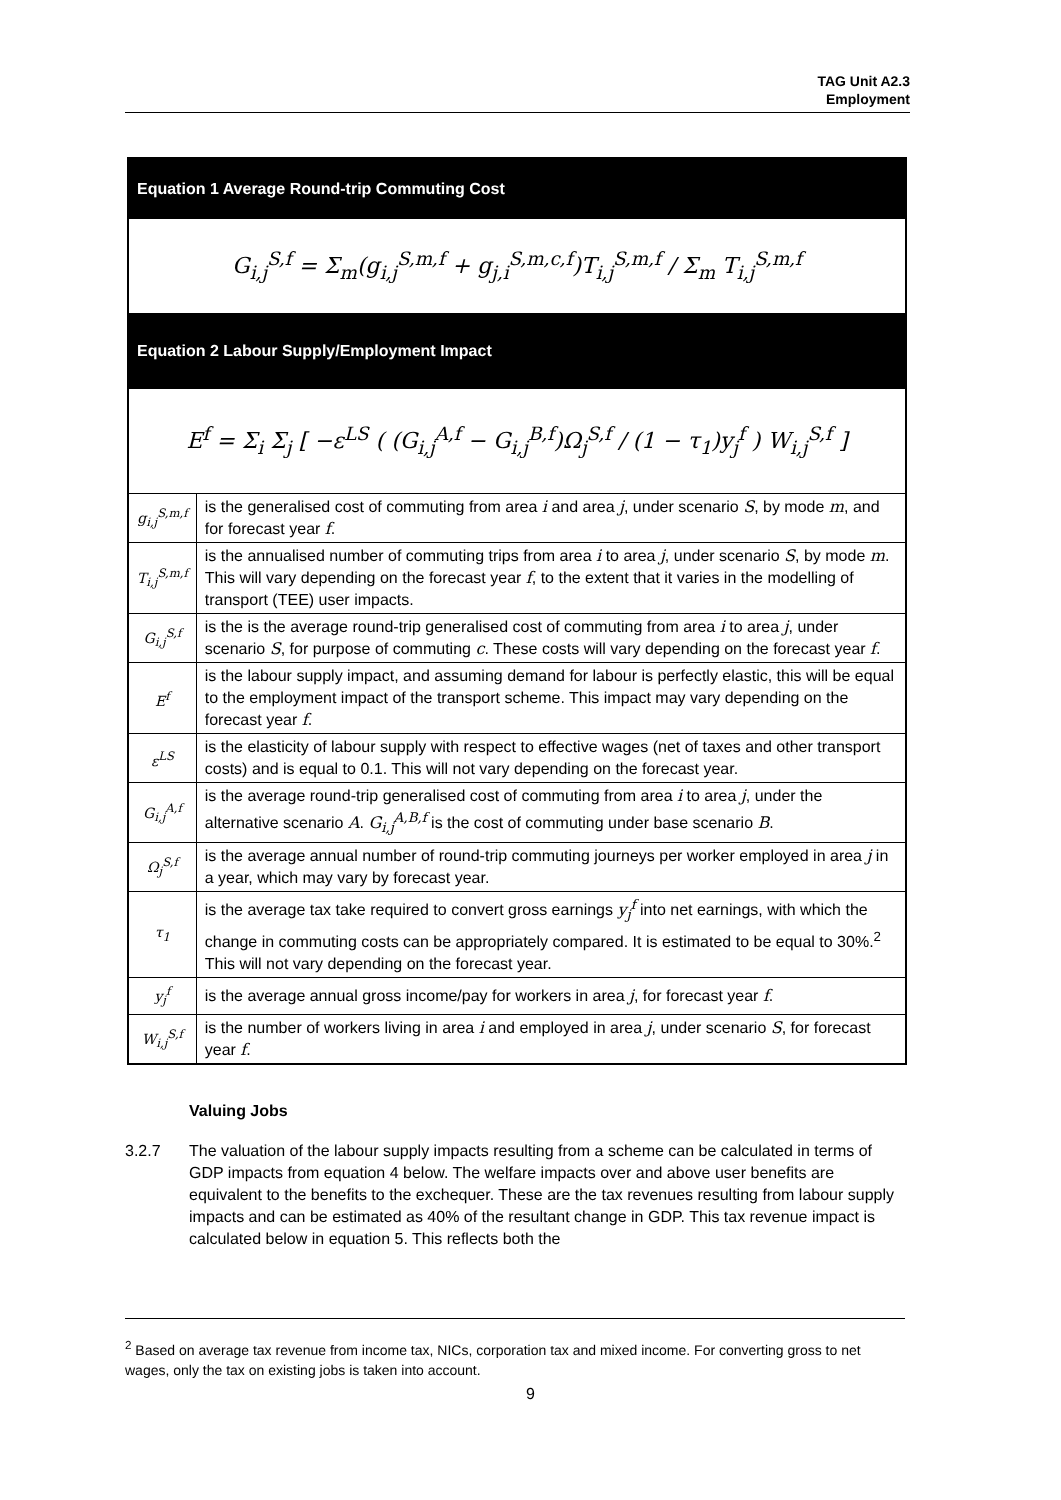TAG Unit A2.3
Employment
| Equation 1 Average Round-trip Commuting Cost | |
| G<sub>i,j</sub><sup>S,f</sup> = Σ<sub>m</sub>(g<sub>i,j</sub><sup>S,m,f</sup> + g<sub>j,i</sub><sup>S,m,c,f</sup>)T<sub>i,j</sub><sup>S,m,f</sup> / Σ<sub>m</sub> T<sub>i,j</sub><sup>S,m,f</sup> | |
| Equation 2 Labour Supply/Employment Impact | |
| E<sup>f</sup> = Σ<sub>i</sub> Σ<sub>j</sub> [ −ε<sup>LS</sup> ( (G<sub>i,j</sub><sup>A,f</sup> − G<sub>i,j</sub><sup>B,f</sup>)Ω<sub>j</sub><sup>S,f</sup> / (1 − τ<sub>1</sub>)y<sub>j</sub><sup>f</sup> ) W<sub>i,j</sub><sup>S,f</sup> ] | |
| g<sub>i,j</sub><sup>S,m,f</sup> | is the generalised cost of commuting from area i and area j , under scenario S , by mode m , and for forecast year f . |
| T<sub>i,j</sub><sup>S,m,f</sup> | is the annualised number of commuting trips from area i to area j , under scenario S , by mode m . This will vary depending on the forecast year f , to the extent that it varies in the modelling of transport (TEE) user impacts. |
| G<sub>i,j</sub><sup>S,f</sup> | is the is the average round-trip generalised cost of commuting from area i to area j , under scenario S , for purpose of commuting c . These costs will vary depending on the forecast year f . |
| E<sup>f</sup> | is the labour supply impact, and assuming demand for labour is perfectly elastic, this will be equal to the employment impact of the transport scheme. This impact may vary depending on the forecast year f . |
| ε<sup>LS</sup> | is the elasticity of labour supply with respect to effective wages (net of taxes and other transport costs) and is equal to 0.1. This will not vary depending on the forecast year. |
| G<sub>i,j</sub><sup>A,f</sup> | is the average round-trip generalised cost of commuting from area i to area j , under the alternative scenario A . G<sub>i,j</sub><sup>A,B,f</sup> is the cost of commuting under base scenario B . |
| Ω<sub>j</sub><sup>S,f</sup> | is the average annual number of round-trip commuting journeys per worker employed in area j in a year, which may vary by forecast year. |
| τ<sub>1</sub> | is the average tax take required to convert gross earnings y<sub>j</sub><sup>f</sup> into net earnings, with which the change in commuting costs can be appropriately compared. It is estimated to be equal to 30%.<sup>2</sup> This will not vary depending on the forecast year. |
| y<sub>j</sub><sup>f</sup> | is the average annual gross income/pay for workers in area j , for forecast year f . |
| W<sub>i,j</sub><sup>S,f</sup> | is the number of workers living in area i and employed in area j , under scenario S , for forecast year f . |
Valuing Jobs
3.2.7 The valuation of the labour supply impacts resulting from a scheme can be calculated in terms of GDP impacts from equation 4 below. The welfare impacts over and above user benefits are equivalent to the benefits to the exchequer. These are the tax revenues resulting from labour supply impacts and can be estimated as 40% of the resultant change in GDP. This tax revenue impact is calculated below in equation 5. This reflects both the
<sup>2</sup> Based on average tax revenue from income tax, NICs, corporation tax and mixed income. For converting gross to net wages, only the tax on existing jobs is taken into account.
9